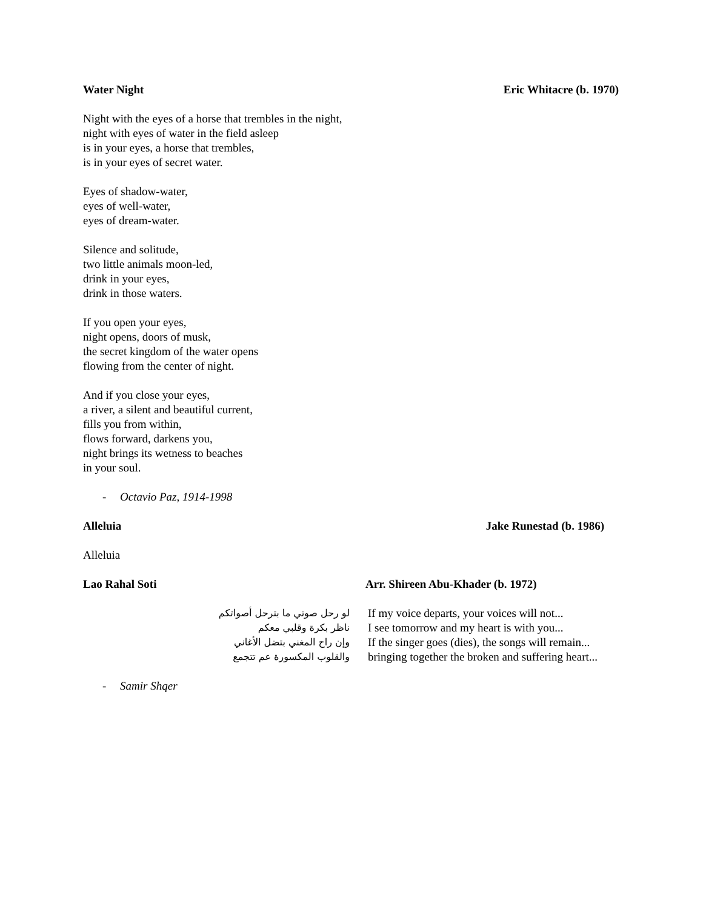Water Night Eric Whitacre (b. 1970)
Night with the eyes of a horse that trembles in the night,
night with eyes of water in the field asleep
is in your eyes, a horse that trembles,
is in your eyes of secret water.
Eyes of shadow-water,
eyes of well-water,
eyes of dream-water.
Silence and solitude,
two little animals moon-led,
drink in your eyes,
drink in those waters.
If you open your eyes,
night opens, doors of musk,
the secret kingdom of the water opens
flowing from the center of night.
And if you close your eyes,
a river, a silent and beautiful current,
fills you from within,
flows forward, darkens you,
night brings its wetness to beaches
in your soul.
- Octavio Paz, 1914-1998
Alleluia Jake Runestad (b. 1986)
Alleluia
Lao Rahal Soti Arr. Shireen Abu-Khader (b. 1972)
لو رحل صوتي ما بترحل أصواتكم
ناظر بكرة وقلبي معكم
وإن راح المغني بتضل الأغاني
والقلوب المكسورة عم تتجمع
If my voice departs, your voices will not...
I see tomorrow and my heart is with you...
If the singer goes (dies), the songs will remain...
bringing together the broken and suffering heart...
- Samir Shqer